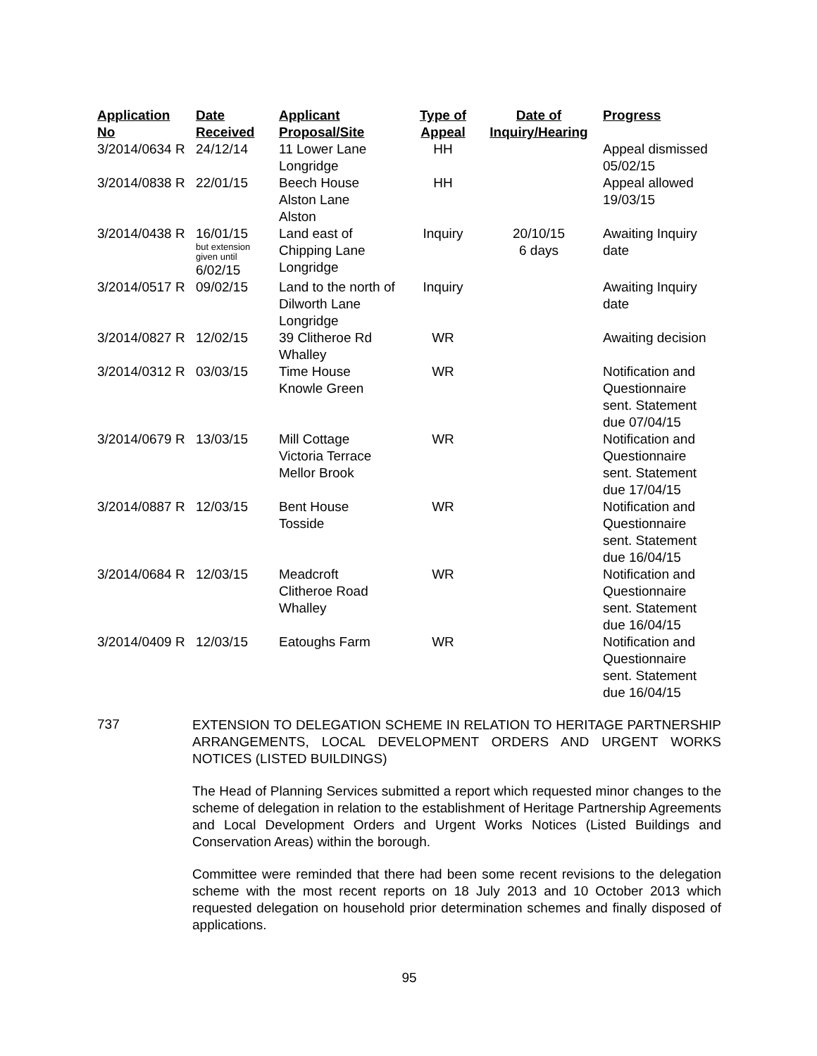| Application No | Date Received | Applicant Proposal/Site | Type of Appeal | Date of Inquiry/Hearing | Progress |
| --- | --- | --- | --- | --- | --- |
| 3/2014/0634 R | 24/12/14 | 11 Lower Lane Longridge | HH | | Appeal dismissed 05/02/15 |
| 3/2014/0838 R | 22/01/15 | Beech House Alston Lane Alston | HH | | Appeal allowed 19/03/15 |
| 3/2014/0438 R | 16/01/15 but extension given until 6/02/15 | Land east of Chipping Lane Longridge | Inquiry | 20/10/15 6 days | Awaiting Inquiry date |
| 3/2014/0517 R | 09/02/15 | Land to the north of Dilworth Lane Longridge | Inquiry | | Awaiting Inquiry date |
| 3/2014/0827 R | 12/02/15 | 39 Clitheroe Rd Whalley | WR | | Awaiting decision |
| 3/2014/0312 R | 03/03/15 | Time House Knowle Green | WR | | Notification and Questionnaire sent. Statement due 07/04/15 |
| 3/2014/0679 R | 13/03/15 | Mill Cottage Victoria Terrace Mellor Brook | WR | | Notification and Questionnaire sent. Statement due 17/04/15 |
| 3/2014/0887 R | 12/03/15 | Bent House Tosside | WR | | Notification and Questionnaire sent. Statement due 16/04/15 |
| 3/2014/0684 R | 12/03/15 | Meadcroft Clitheroe Road Whalley | WR | | Notification and Questionnaire sent. Statement due 16/04/15 |
| 3/2014/0409 R | 12/03/15 | Eatoughs Farm | WR | | Notification and Questionnaire sent. Statement due 16/04/15 |
737
EXTENSION TO DELEGATION SCHEME IN RELATION TO HERITAGE PARTNERSHIP ARRANGEMENTS, LOCAL DEVELOPMENT ORDERS AND URGENT WORKS NOTICES (LISTED BUILDINGS)
The Head of Planning Services submitted a report which requested minor changes to the scheme of delegation in relation to the establishment of Heritage Partnership Agreements and Local Development Orders and Urgent Works Notices (Listed Buildings and Conservation Areas) within the borough.
Committee were reminded that there had been some recent revisions to the delegation scheme with the most recent reports on 18 July 2013 and 10 October 2013 which requested delegation on household prior determination schemes and finally disposed of applications.
95